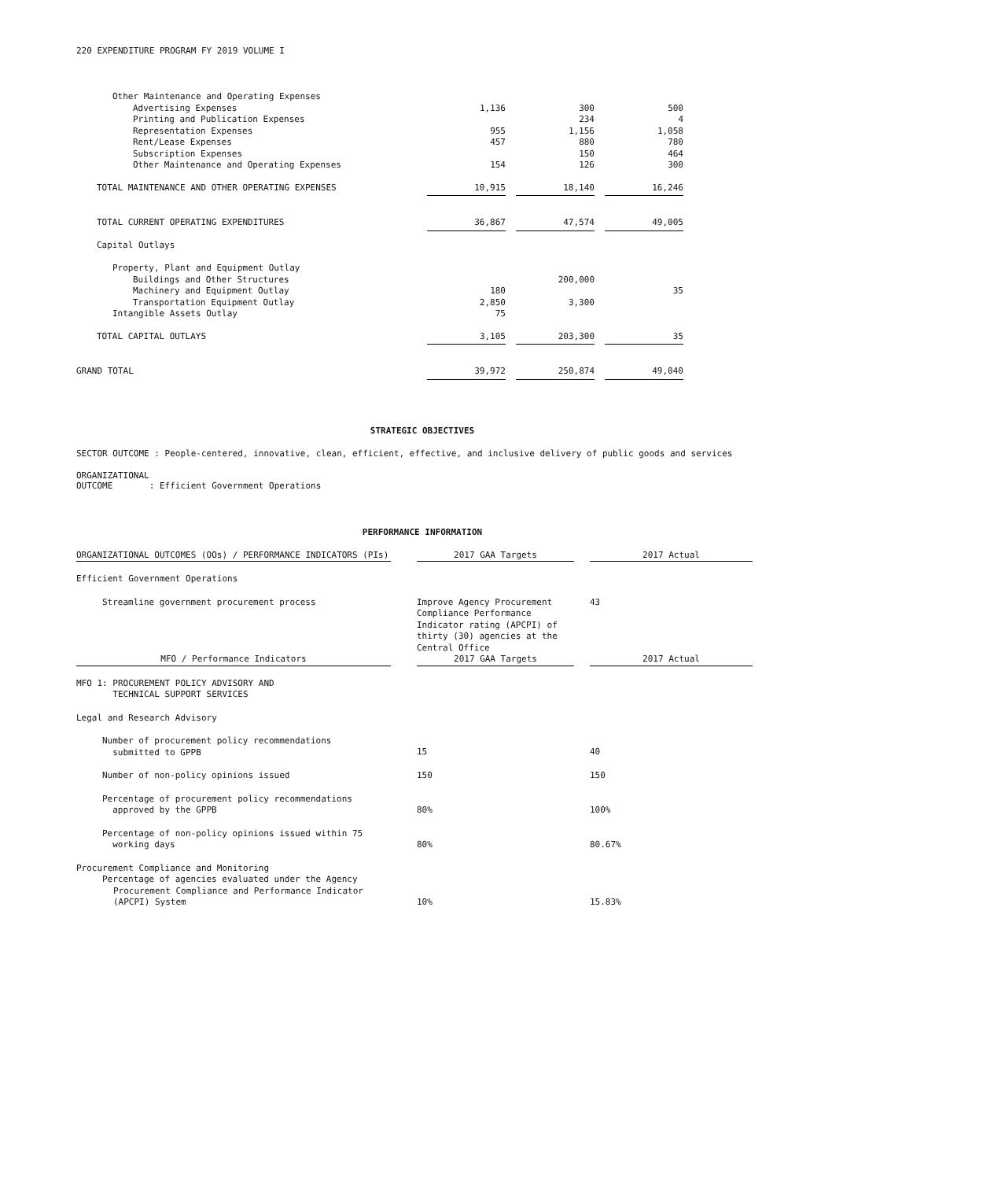220 EXPENDITURE PROGRAM FY 2019 VOLUME I
| Other Maintenance and Operating Expenses | | | |
| Advertising Expenses | 1,136 | 300 | 500 |
| Printing and Publication Expenses | | 234 | 4 |
| Representation Expenses | 955 | 1,156 | 1,058 |
| Rent/Lease Expenses | 457 | 880 | 780 |
| Subscription Expenses | | 150 | 464 |
| Other Maintenance and Operating Expenses | 154 | 126 | 300 |
| TOTAL MAINTENANCE AND OTHER OPERATING EXPENSES | 10,915 | 18,140 | 16,246 |
| TOTAL CURRENT OPERATING EXPENDITURES | 36,867 | 47,574 | 49,005 |
| Capital Outlays | | | |
| Property, Plant and Equipment Outlay | | | |
| Buildings and Other Structures | | 200,000 | |
| Machinery and Equipment Outlay | 180 | | 35 |
| Transportation Equipment Outlay | 2,850 | 3,300 | |
| Intangible Assets Outlay | 75 | | |
| TOTAL CAPITAL OUTLAYS | 3,105 | 203,300 | 35 |
| GRAND TOTAL | 39,972 | 250,874 | 49,040 |
STRATEGIC OBJECTIVES
SECTOR OUTCOME : People-centered, innovative, clean, efficient, effective, and inclusive delivery of public goods and services
ORGANIZATIONAL
OUTCOME : Efficient Government Operations
PERFORMANCE INFORMATION
| ORGANIZATIONAL OUTCOMES (OOs) / PERFORMANCE INDICATORS (PIs) | | 2017 GAA Targets | | 2017 Actual |
| Efficient Government Operations | | | | |
| Streamline government procurement process | | Improve Agency Procurement Compliance Performance Indicator rating (APCPI) of thirty (30) agencies at the Central Office | | 43 |
| MFO / Performance Indicators | | 2017 GAA Targets | | 2017 Actual |
| MFO 1: PROCUREMENT POLICY ADVISORY AND TECHNICAL SUPPORT SERVICES | | | | |
| Legal and Research Advisory | | | | |
| Number of procurement policy recommendations submitted to GPPB | | 15 | | 40 |
| Number of non-policy opinions issued | | 150 | | 150 |
| Percentage of procurement policy recommendations approved by the GPPB | | 80% | | 100% |
| Percentage of non-policy opinions issued within 75 working days | | 80% | | 80.67% |
| Procurement Compliance and Monitoring Percentage of agencies evaluated under the Agency Procurement Compliance and Performance Indicator (APCPI) System | | 10% | | 15.83% |